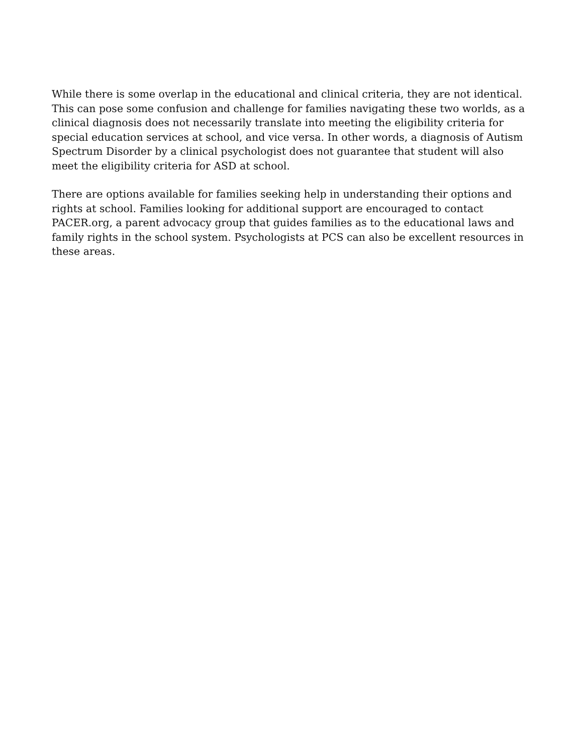While there is some overlap in the educational and clinical criteria, they are not identical. This can pose some confusion and challenge for families navigating these two worlds, as a clinical diagnosis does not necessarily translate into meeting the eligibility criteria for special education services at school, and vice versa. In other words, a diagnosis of Autism Spectrum Disorder by a clinical psychologist does not guarantee that student will also meet the eligibility criteria for ASD at school.
There are options available for families seeking help in understanding their options and rights at school. Families looking for additional support are encouraged to contact PACER.org, a parent advocacy group that guides families as to the educational laws and family rights in the school system. Psychologists at PCS can also be excellent resources in these areas.